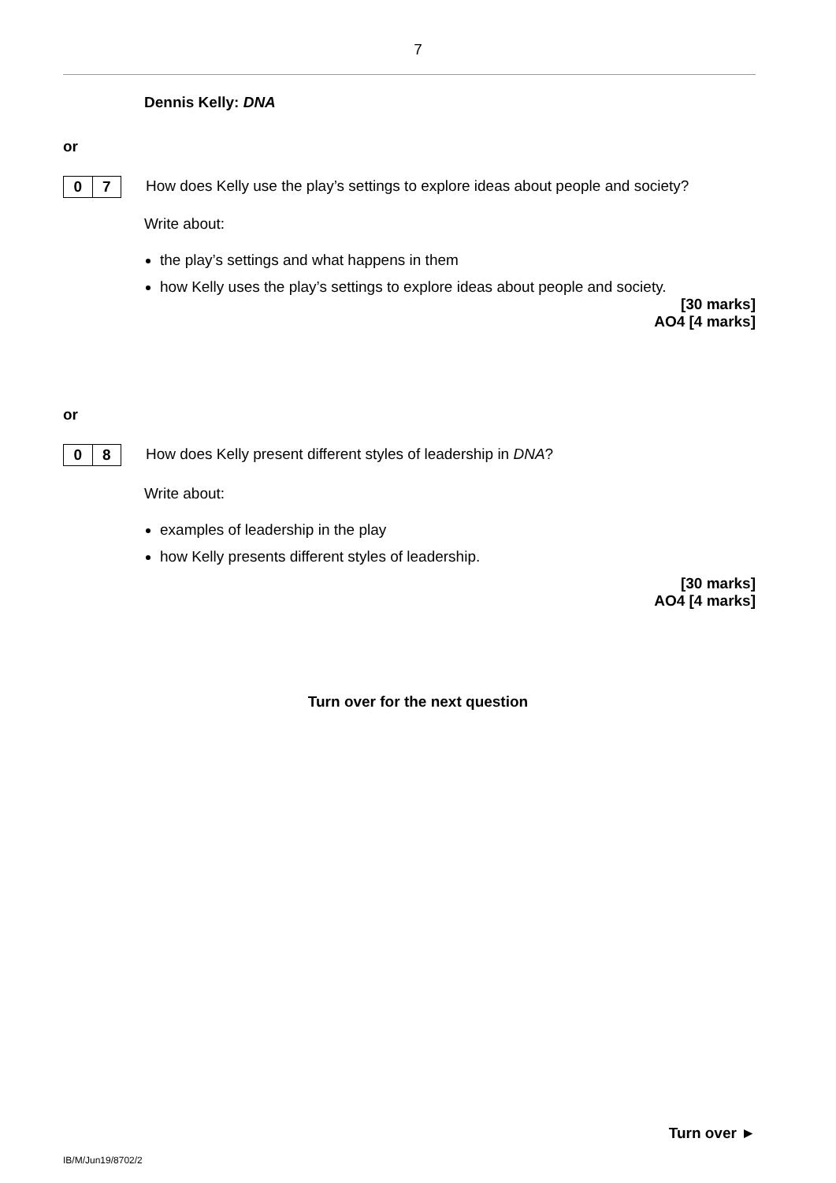7
Dennis Kelly: DNA
or
0 7
How does Kelly use the play’s settings to explore ideas about people and society?
Write about:
the play’s settings and what happens in them
how Kelly uses the play’s settings to explore ideas about people and society.
[30 marks]
AO4 [4 marks]
or
0 8
How does Kelly present different styles of leadership in DNA?
Write about:
examples of leadership in the play
how Kelly presents different styles of leadership.
[30 marks]
AO4 [4 marks]
Turn over for the next question
Turn over ►
IB/M/Jun19/8702/2